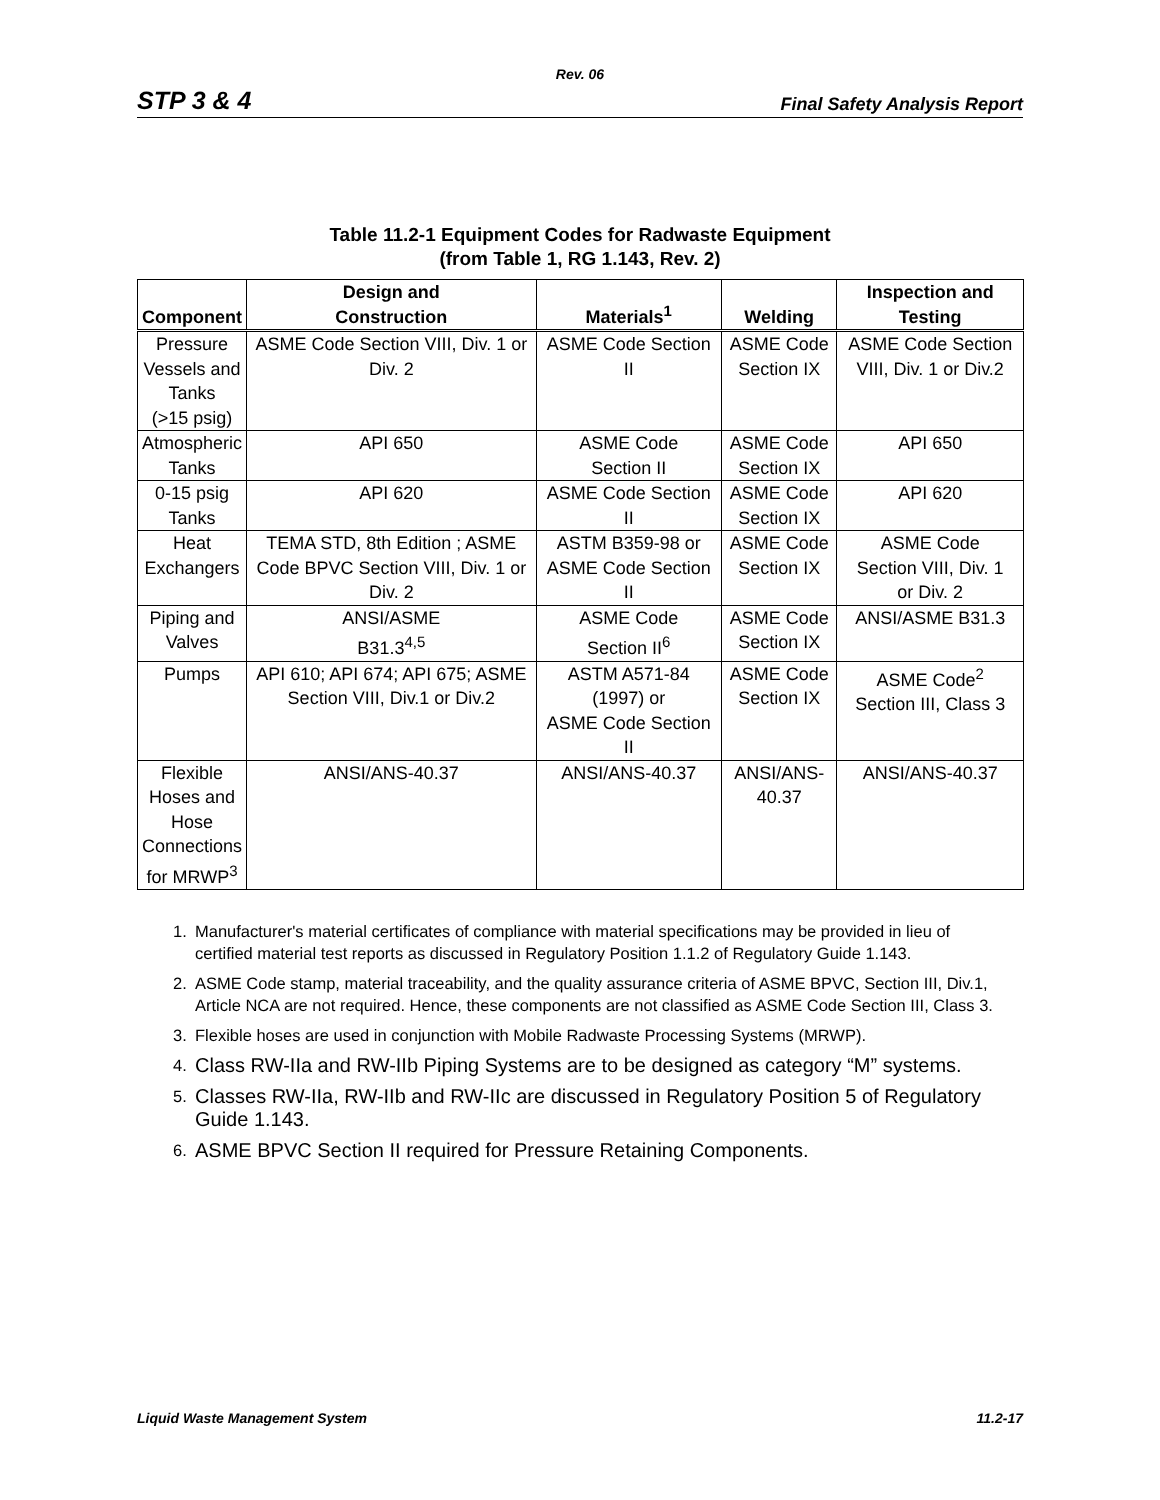Rev. 06
STP 3 & 4 Final Safety Analysis Report
Table 11.2-1 Equipment Codes for Radwaste Equipment
(from Table 1, RG 1.143, Rev. 2)
| Component | Design and Construction | Materials<sup>1</sup> | Welding | Inspection and Testing |
| --- | --- | --- | --- | --- |
| Pressure Vessels and Tanks (>15 psig) | ASME Code Section VIII, Div. 1 or Div. 2 | ASME Code Section II | ASME Code Section IX | ASME Code Section VIII, Div. 1 or Div.2 |
| Atmospheric Tanks | API 650 | ASME Code Section II | ASME Code Section IX | API 650 |
| 0-15 psig Tanks | API 620 | ASME Code Section II | ASME Code Section IX | API 620 |
| Heat Exchangers | TEMA STD, 8th Edition ; ASME Code BPVC Section VIII, Div. 1 or Div. 2 | ASTM B359-98 or ASME Code Section II | ASME Code Section IX | ASME Code Section VIII, Div. 1 or Div. 2 |
| Piping and Valves | ANSI/ASME B31.3<sup>4,5</sup> | ASME Code Section II<sup>6</sup> | ASME Code Section IX | ANSI/ASME B31.3 |
| Pumps | API 610; API 674; API 675; ASME Section VIII, Div.1 or Div.2 | ASTM A571-84 (1997) or ASME Code Section II | ASME Code Section IX | ASME Code<sup>2</sup> Section III, Class 3 |
| Flexible Hoses and Hose Connections for MRWP<sup>3</sup> | ANSI/ANS-40.37 | ANSI/ANS-40.37 | ANSI/ANS-40.37 | ANSI/ANS-40.37 |
1. Manufacturer's material certificates of compliance with material specifications may be provided in lieu of certified material test reports as discussed in Regulatory Position 1.1.2 of Regulatory Guide 1.143.
2. ASME Code stamp, material traceability, and the quality assurance criteria of ASME BPVC, Section III, Div.1, Article NCA are not required. Hence, these components are not classified as ASME Code Section III, Class 3.
3. Flexible hoses are used in conjunction with Mobile Radwaste Processing Systems (MRWP).
4. Class RW-IIa and RW-IIb Piping Systems are to be designed as category “M” systems.
5. Classes RW-IIa, RW-IIb and RW-IIc are discussed in Regulatory Position 5 of Regulatory Guide 1.143.
6. ASME BPVC Section II required for Pressure Retaining Components.
Liquid Waste Management System 11.2-17